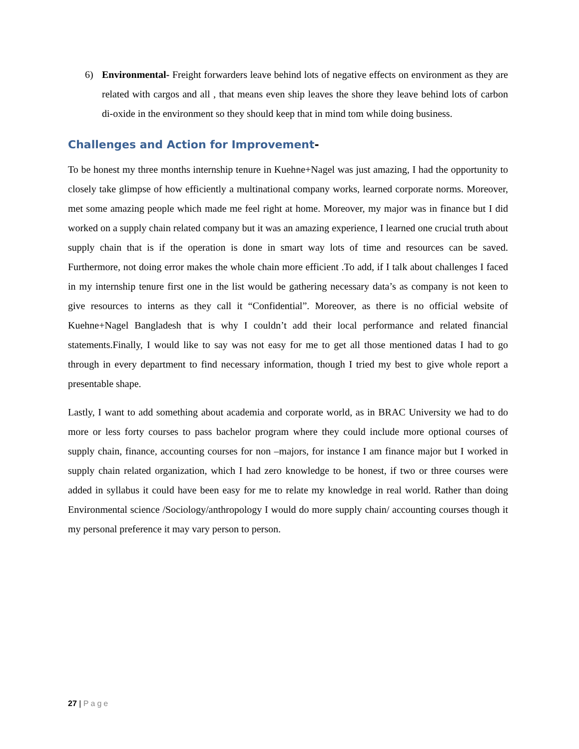6) Environmental- Freight forwarders leave behind lots of negative effects on environment as they are related with cargos and all , that means even ship leaves the shore they leave behind lots of carbon di-oxide in the environment so they should keep that in mind tom while doing business.
Challenges and Action for Improvement-
To be honest my three months internship tenure in Kuehne+Nagel was just amazing, I had the opportunity to closely take glimpse of how efficiently a multinational company works, learned corporate norms. Moreover, met some amazing people which made me feel right at home. Moreover, my major was in finance but I did worked on a supply chain related company but it was an amazing experience, I learned one crucial truth about supply chain that is if the operation is done in smart way lots of time and resources can be saved. Furthermore, not doing error makes the whole chain more efficient .To add, if I talk about challenges I faced in my internship tenure first one in the list would be gathering necessary data’s as company is not keen to give resources to interns as they call it “Confidential”. Moreover, as there is no official website of Kuehne+Nagel Bangladesh that is why I couldn’t add their local performance and related financial statements.Finally, I would like to say was not easy for me to get all those mentioned datas I had to go through in every department to find necessary information, though I tried my best to give whole report a presentable shape.
Lastly, I want to add something about academia and corporate world, as in BRAC University we had to do more or less forty courses to pass bachelor program where they could include more optional courses of supply chain, finance, accounting courses for non –majors, for instance I am finance major but I worked in supply chain related organization, which I had zero knowledge to be honest, if two or three courses were added in syllabus it could have been easy for me to relate my knowledge in real world. Rather than doing Environmental science /Sociology/anthropology I would do more supply chain/ accounting courses though it my personal preference it may vary person to person.
27 | Page